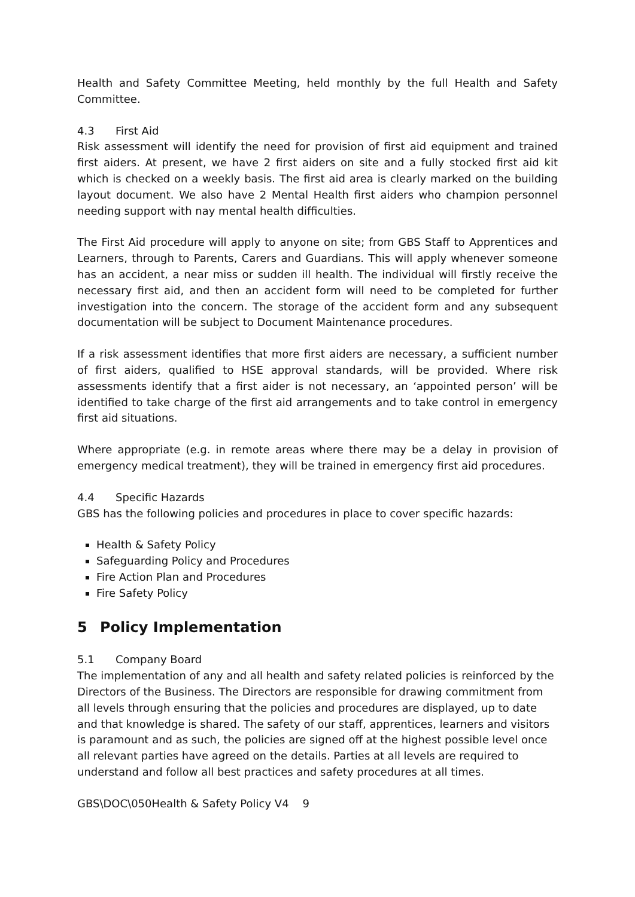Health and Safety Committee Meeting, held monthly by the full Health and Safety Committee.
4.3 First Aid
Risk assessment will identify the need for provision of first aid equipment and trained first aiders. At present, we have 2 first aiders on site and a fully stocked first aid kit which is checked on a weekly basis. The first aid area is clearly marked on the building layout document. We also have 2 Mental Health first aiders who champion personnel needing support with nay mental health difficulties.
The First Aid procedure will apply to anyone on site; from GBS Staff to Apprentices and Learners, through to Parents, Carers and Guardians. This will apply whenever someone has an accident, a near miss or sudden ill health. The individual will firstly receive the necessary first aid, and then an accident form will need to be completed for further investigation into the concern. The storage of the accident form and any subsequent documentation will be subject to Document Maintenance procedures.
If a risk assessment identifies that more first aiders are necessary, a sufficient number of first aiders, qualified to HSE approval standards, will be provided. Where risk assessments identify that a first aider is not necessary, an ‘appointed person’ will be identified to take charge of the first aid arrangements and to take control in emergency first aid situations.
Where appropriate (e.g. in remote areas where there may be a delay in provision of emergency medical treatment), they will be trained in emergency first aid procedures.
4.4 Specific Hazards
GBS has the following policies and procedures in place to cover specific hazards:
Health & Safety Policy
Safeguarding Policy and Procedures
Fire Action Plan and Procedures
Fire Safety Policy
5 Policy Implementation
5.1 Company Board
The implementation of any and all health and safety related policies is reinforced by the Directors of the Business. The Directors are responsible for drawing commitment from all levels through ensuring that the policies and procedures are displayed, up to date and that knowledge is shared. The safety of our staff, apprentices, learners and visitors is paramount and as such, the policies are signed off at the highest possible level once all relevant parties have agreed on the details. Parties at all levels are required to understand and follow all best practices and safety procedures at all times.
GBS\DOC\050Health & Safety Policy V4 9